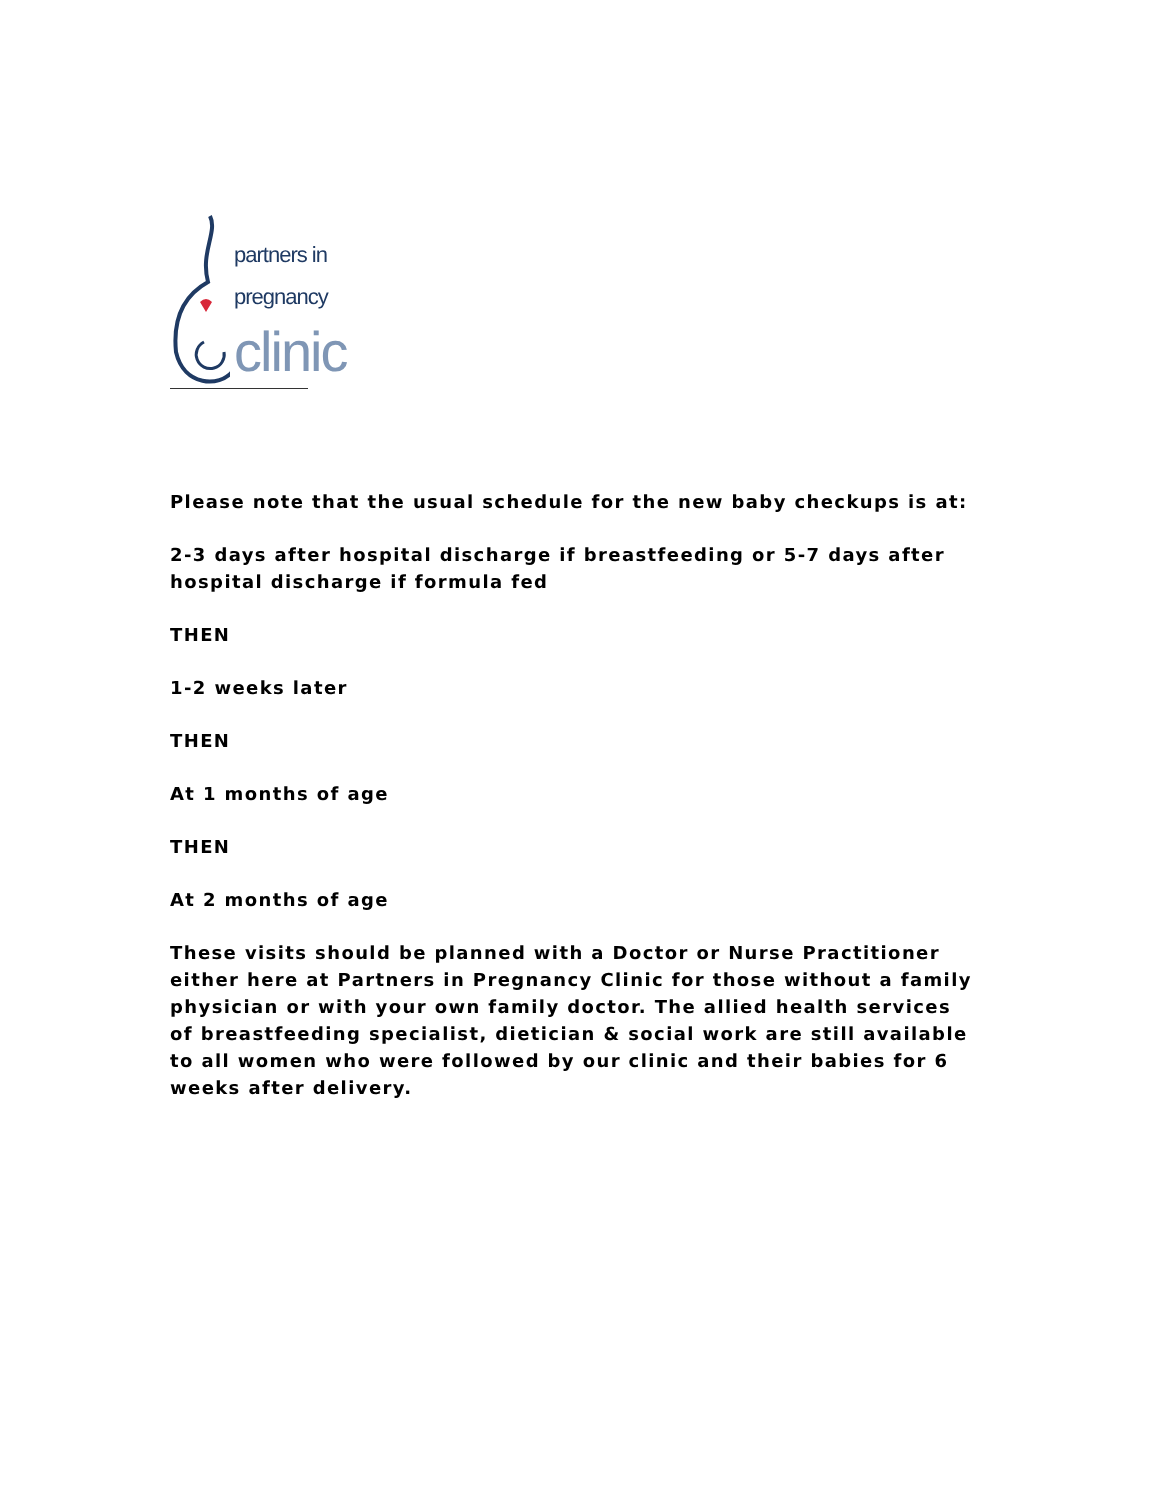partners in
pregnancy
clinic
Please note that the usual schedule for the new baby checkups is at:
2-3 days after hospital discharge if breastfeeding or 5-7 days after hospital discharge if formula fed
THEN
1-2 weeks later
THEN
At 1 months of age
THEN
At 2 months of age
These visits should be planned with a Doctor or Nurse Practitioner either here at Partners in Pregnancy Clinic for those without a family physician or with your own family doctor. The allied health services of breastfeeding specialist, dietician & social work are still available to all women who were followed by our clinic and their babies for 6 weeks after delivery.